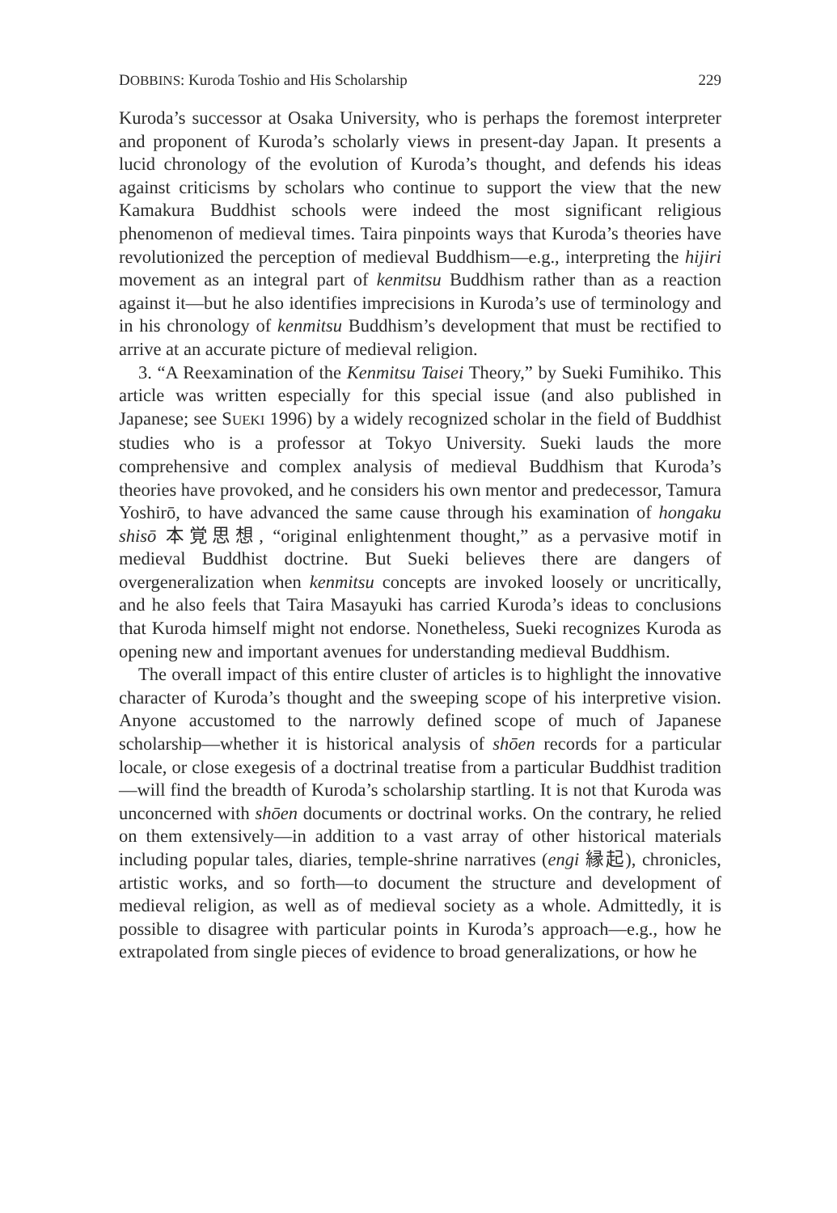DOBBINS: Kuroda Toshio and His Scholarship 229
Kuroda’s successor at Osaka University, who is perhaps the foremost interpreter and proponent of Kuroda’s scholarly views in present-day Japan. It presents a lucid chronology of the evolution of Kuroda’s thought, and defends his ideas against criticisms by scholars who continue to support the view that the new Kamakura Buddhist schools were indeed the most significant religious phenomenon of medieval times. Taira pinpoints ways that Kuroda’s theories have revolutionized the perception of medieval Buddhism—e.g., interpreting the hijiri movement as an integral part of kenmitsu Buddhism rather than as a reaction against it—but he also identifies imprecisions in Kuroda’s use of terminology and in his chronology of kenmitsu Buddhism’s development that must be rectified to arrive at an accurate picture of medieval religion.
3. “A Reexamination of the Kenmitsu Taisei Theory,” by Sueki Fumihiko. This article was written especially for this special issue (and also published in Japanese; see SUEKI 1996) by a widely recognized scholar in the field of Buddhist studies who is a professor at Tokyo University. Sueki lauds the more comprehensive and complex analysis of medieval Buddhism that Kuroda’s theories have provoked, and he considers his own mentor and predecessor, Tamura Yoshirō, to have advanced the same cause through his examination of hongaku shisō 本覚思想, “original enlightenment thought,” as a pervasive motif in medieval Buddhist doctrine. But Sueki believes there are dangers of overgeneralization when kenmitsu concepts are invoked loosely or uncritically, and he also feels that Taira Masayuki has carried Kuroda’s ideas to conclusions that Kuroda himself might not endorse. Nonetheless, Sueki recognizes Kuroda as opening new and important avenues for understanding medieval Buddhism.
The overall impact of this entire cluster of articles is to highlight the innovative character of Kuroda’s thought and the sweeping scope of his interpretive vision. Anyone accustomed to the narrowly defined scope of much of Japanese scholarship—whether it is historical analysis of shōen records for a particular locale, or close exegesis of a doctrinal treatise from a particular Buddhist tradition—will find the breadth of Kuroda’s scholarship startling. It is not that Kuroda was unconcerned with shōen documents or doctrinal works. On the contrary, he relied on them extensively—in addition to a vast array of other historical materials including popular tales, diaries, temple-shrine narratives (engi 縁起), chronicles, artistic works, and so forth—to document the structure and development of medieval religion, as well as of medieval society as a whole. Admittedly, it is possible to disagree with particular points in Kuroda’s approach—e.g., how he extrapolated from single pieces of evidence to broad generalizations, or how he